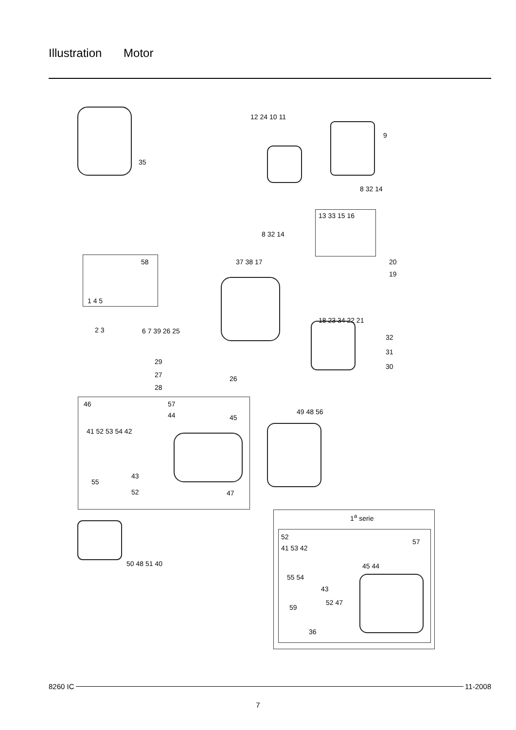Illustration Motor
35
12 24 10 11
9
8 32 14
8 32 14
13 33 15 16
58
1 4 5
37 38 17 20
19
18 23 34 22 21
2 3 6 7 39 26 25
32
31
30
29
27 26
28
46 57
44 45
41 52 53 54 42
49 48 56
55
43
52 47
50 48 51 40
1<sup>a</sup> serie
52
41 53 42
57
45 44
55 54
43
52 47
59
36
8260 IC 11-2008
7